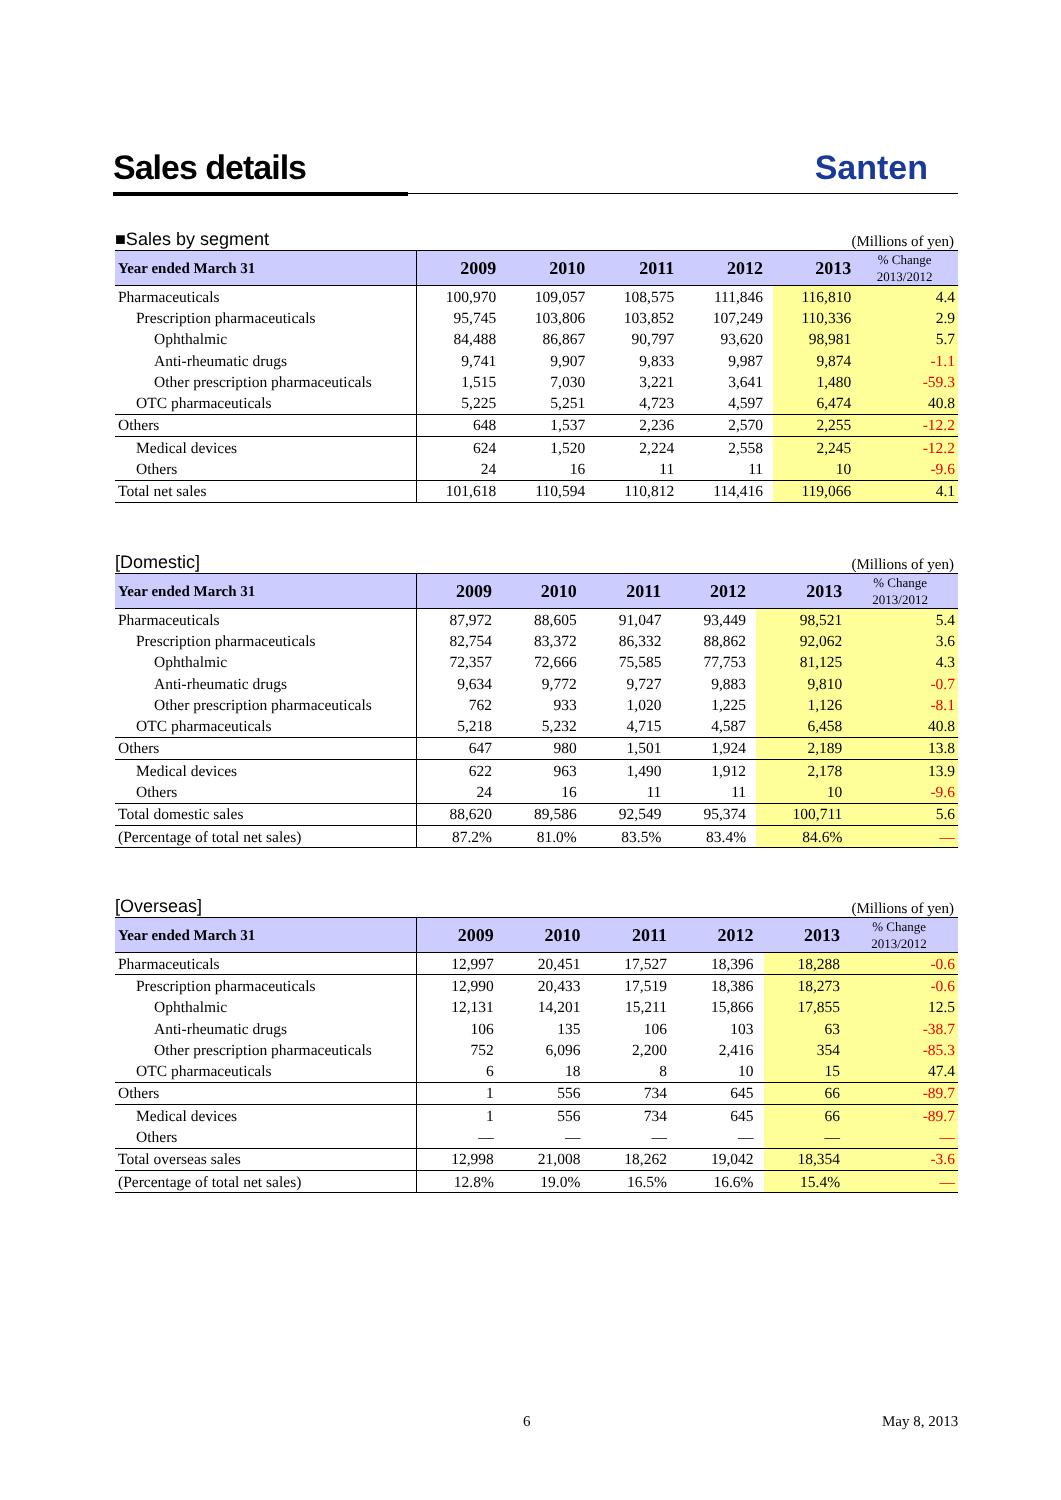Sales details
Santen
■Sales by segment (Millions of yen)
| Year ended March 31 | 2009 | 2010 | 2011 | 2012 | 2013 | % Change 2013/2012 |
| --- | --- | --- | --- | --- | --- | --- |
| Pharmaceuticals | 100,970 | 109,057 | 108,575 | 111,846 | 116,810 | 4.4 |
| Prescription pharmaceuticals | 95,745 | 103,806 | 103,852 | 107,249 | 110,336 | 2.9 |
| Ophthalmic | 84,488 | 86,867 | 90,797 | 93,620 | 98,981 | 5.7 |
| Anti-rheumatic drugs | 9,741 | 9,907 | 9,833 | 9,987 | 9,874 | -1.1 |
| Other prescription pharmaceuticals | 1,515 | 7,030 | 3,221 | 3,641 | 1,480 | -59.3 |
| OTC pharmaceuticals | 5,225 | 5,251 | 4,723 | 4,597 | 6,474 | 40.8 |
| Others | 648 | 1,537 | 2,236 | 2,570 | 2,255 | -12.2 |
| Medical devices | 624 | 1,520 | 2,224 | 2,558 | 2,245 | -12.2 |
| Others | 24 | 16 | 11 | 11 | 10 | -9.6 |
| Total net sales | 101,618 | 110,594 | 110,812 | 114,416 | 119,066 | 4.1 |
[Domestic] (Millions of yen)
| Year ended March 31 | 2009 | 2010 | 2011 | 2012 | 2013 | % Change 2013/2012 |
| --- | --- | --- | --- | --- | --- | --- |
| Pharmaceuticals | 87,972 | 88,605 | 91,047 | 93,449 | 98,521 | 5.4 |
| Prescription pharmaceuticals | 82,754 | 83,372 | 86,332 | 88,862 | 92,062 | 3.6 |
| Ophthalmic | 72,357 | 72,666 | 75,585 | 77,753 | 81,125 | 4.3 |
| Anti-rheumatic drugs | 9,634 | 9,772 | 9,727 | 9,883 | 9,810 | -0.7 |
| Other prescription pharmaceuticals | 762 | 933 | 1,020 | 1,225 | 1,126 | -8.1 |
| OTC pharmaceuticals | 5,218 | 5,232 | 4,715 | 4,587 | 6,458 | 40.8 |
| Others | 647 | 980 | 1,501 | 1,924 | 2,189 | 13.8 |
| Medical devices | 622 | 963 | 1,490 | 1,912 | 2,178 | 13.9 |
| Others | 24 | 16 | 11 | 11 | 10 | -9.6 |
| Total domestic sales | 88,620 | 89,586 | 92,549 | 95,374 | 100,711 | 5.6 |
| (Percentage of total net sales) | 87.2% | 81.0% | 83.5% | 83.4% | 84.6% | — |
[Overseas] (Millions of yen)
| Year ended March 31 | 2009 | 2010 | 2011 | 2012 | 2013 | % Change 2013/2012 |
| --- | --- | --- | --- | --- | --- | --- |
| Pharmaceuticals | 12,997 | 20,451 | 17,527 | 18,396 | 18,288 | -0.6 |
| Prescription pharmaceuticals | 12,990 | 20,433 | 17,519 | 18,386 | 18,273 | -0.6 |
| Ophthalmic | 12,131 | 14,201 | 15,211 | 15,866 | 17,855 | 12.5 |
| Anti-rheumatic drugs | 106 | 135 | 106 | 103 | 63 | -38.7 |
| Other prescription pharmaceuticals | 752 | 6,096 | 2,200 | 2,416 | 354 | -85.3 |
| OTC pharmaceuticals | 6 | 18 | 8 | 10 | 15 | 47.4 |
| Others | 1 | 556 | 734 | 645 | 66 | -89.7 |
| Medical devices | 1 | 556 | 734 | 645 | 66 | -89.7 |
| Others | — | — | — | — | — | — |
| Total overseas sales | 12,998 | 21,008 | 18,262 | 19,042 | 18,354 | -3.6 |
| (Percentage of total net sales) | 12.8% | 19.0% | 16.5% | 16.6% | 15.4% | — |
6 May 8, 2013